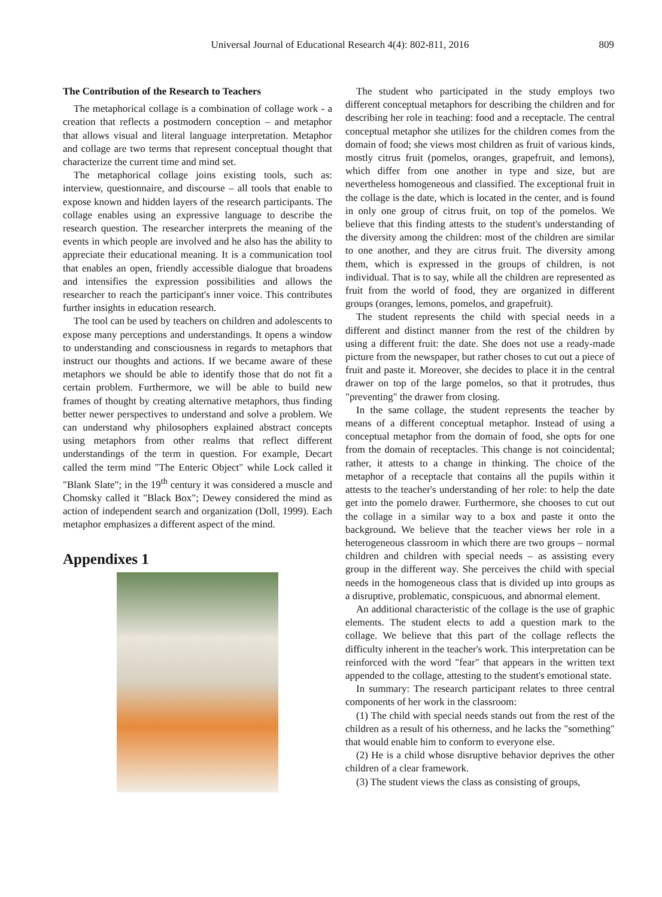Universal Journal of Educational Research 4(4): 802-811, 2016
809
The Contribution of the Research to Teachers
The metaphorical collage is a combination of collage work - a creation that reflects a postmodern conception – and metaphor that allows visual and literal language interpretation. Metaphor and collage are two terms that represent conceptual thought that characterize the current time and mind set.
The metaphorical collage joins existing tools, such as: interview, questionnaire, and discourse – all tools that enable to expose known and hidden layers of the research participants. The collage enables using an expressive language to describe the research question. The researcher interprets the meaning of the events in which people are involved and he also has the ability to appreciate their educational meaning. It is a communication tool that enables an open, friendly accessible dialogue that broadens and intensifies the expression possibilities and allows the researcher to reach the participant's inner voice. This contributes further insights in education research.
The tool can be used by teachers on children and adolescents to expose many perceptions and understandings. It opens a window to understanding and consciousness in regards to metaphors that instruct our thoughts and actions. If we became aware of these metaphors we should be able to identify those that do not fit a certain problem. Furthermore, we will be able to build new frames of thought by creating alternative metaphors, thus finding better newer perspectives to understand and solve a problem. We can understand why philosophers explained abstract concepts using metaphors from other realms that reflect different understandings of the term in question. For example, Decart called the term mind "The Enteric Object" while Lock called it "Blank Slate"; in the 19<sup>th</sup> century it was considered a muscle and Chomsky called it "Black Box"; Dewey considered the mind as action of independent search and organization (Doll, 1999). Each metaphor emphasizes a different aspect of the mind.
Appendixes 1
The student who participated in the study employs two different conceptual metaphors for describing the children and for describing her role in teaching: food and a receptacle. The central conceptual metaphor she utilizes for the children comes from the domain of food; she views most children as fruit of various kinds, mostly citrus fruit (pomelos, oranges, grapefruit, and lemons), which differ from one another in type and size, but are nevertheless homogeneous and classified. The exceptional fruit in the collage is the date, which is located in the center, and is found in only one group of citrus fruit, on top of the pomelos. We believe that this finding attests to the student's understanding of the diversity among the children: most of the children are similar to one another, and they are citrus fruit. The diversity among them, which is expressed in the groups of children, is not individual. That is to say, while all the children are represented as fruit from the world of food, they are organized in different groups (oranges, lemons, pomelos, and grapefruit).
The student represents the child with special needs in a different and distinct manner from the rest of the children by using a different fruit: the date. She does not use a ready-made picture from the newspaper, but rather choses to cut out a piece of fruit and paste it. Moreover, she decides to place it in the central drawer on top of the large pomelos, so that it protrudes, thus "preventing" the drawer from closing.
In the same collage, the student represents the teacher by means of a different conceptual metaphor. Instead of using a conceptual metaphor from the domain of food, she opts for one from the domain of receptacles. This change is not coincidental; rather, it attests to a change in thinking. The choice of the metaphor of a receptacle that contains all the pupils within it attests to the teacher's understanding of her role: to help the date get into the pomelo drawer. Furthermore, she chooses to cut out the collage in a similar way to a box and paste it onto the background. We believe that the teacher views her role in a heterogeneous classroom in which there are two groups – normal children and children with special needs – as assisting every group in the different way. She perceives the child with special needs in the homogeneous class that is divided up into groups as a disruptive, problematic, conspicuous, and abnormal element.
An additional characteristic of the collage is the use of graphic elements. The student elects to add a question mark to the collage. We believe that this part of the collage reflects the difficulty inherent in the teacher's work. This interpretation can be reinforced with the word "fear" that appears in the written text appended to the collage, attesting to the student's emotional state.
In summary: The research participant relates to three central components of her work in the classroom:
(1) The child with special needs stands out from the rest of the children as a result of his otherness, and he lacks the "something" that would enable him to conform to everyone else.
(2) He is a child whose disruptive behavior deprives the other children of a clear framework.
(3) The student views the class as consisting of groups,